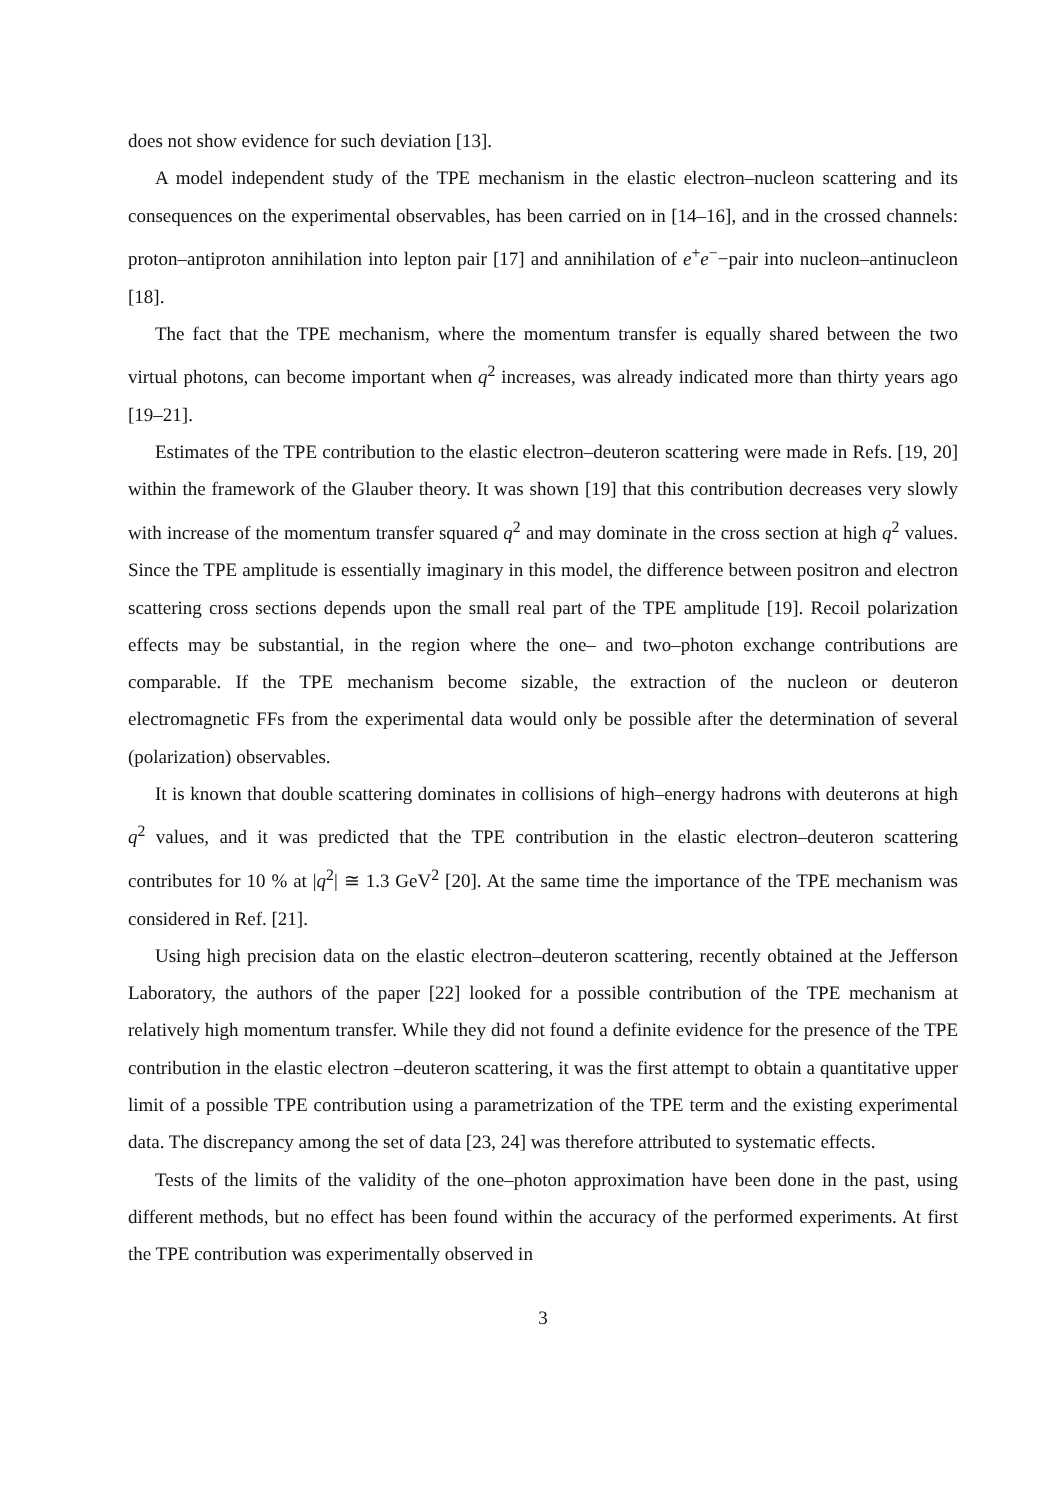does not show evidence for such deviation [13].
A model independent study of the TPE mechanism in the elastic electron–nucleon scattering and its consequences on the experimental observables, has been carried on in [14–16], and in the crossed channels: proton–antiproton annihilation into lepton pair [17] and annihilation of e<sup>+</sup>e<sup>−</sup>−pair into nucleon–antinucleon [18].
The fact that the TPE mechanism, where the momentum transfer is equally shared between the two virtual photons, can become important when q<sup>2</sup> increases, was already indicated more than thirty years ago [19–21].
Estimates of the TPE contribution to the elastic electron–deuteron scattering were made in Refs. [19, 20] within the framework of the Glauber theory. It was shown [19] that this contribution decreases very slowly with increase of the momentum transfer squared q<sup>2</sup> and may dominate in the cross section at high q<sup>2</sup> values. Since the TPE amplitude is essentially imaginary in this model, the difference between positron and electron scattering cross sections depends upon the small real part of the TPE amplitude [19]. Recoil polarization effects may be substantial, in the region where the one– and two–photon exchange contributions are comparable. If the TPE mechanism become sizable, the extraction of the nucleon or deuteron electromagnetic FFs from the experimental data would only be possible after the determination of several (polarization) observables.
It is known that double scattering dominates in collisions of high–energy hadrons with deuterons at high q<sup>2</sup> values, and it was predicted that the TPE contribution in the elastic electron–deuteron scattering contributes for 10 % at |q<sup>2</sup>| ≅ 1.3 GeV<sup>2</sup> [20]. At the same time the importance of the TPE mechanism was considered in Ref. [21].
Using high precision data on the elastic electron–deuteron scattering, recently obtained at the Jefferson Laboratory, the authors of the paper [22] looked for a possible contribution of the TPE mechanism at relatively high momentum transfer. While they did not found a definite evidence for the presence of the TPE contribution in the elastic electron –deuteron scattering, it was the first attempt to obtain a quantitative upper limit of a possible TPE contribution using a parametrization of the TPE term and the existing experimental data. The discrepancy among the set of data [23, 24] was therefore attributed to systematic effects.
Tests of the limits of the validity of the one–photon approximation have been done in the past, using different methods, but no effect has been found within the accuracy of the performed experiments. At first the TPE contribution was experimentally observed in
3